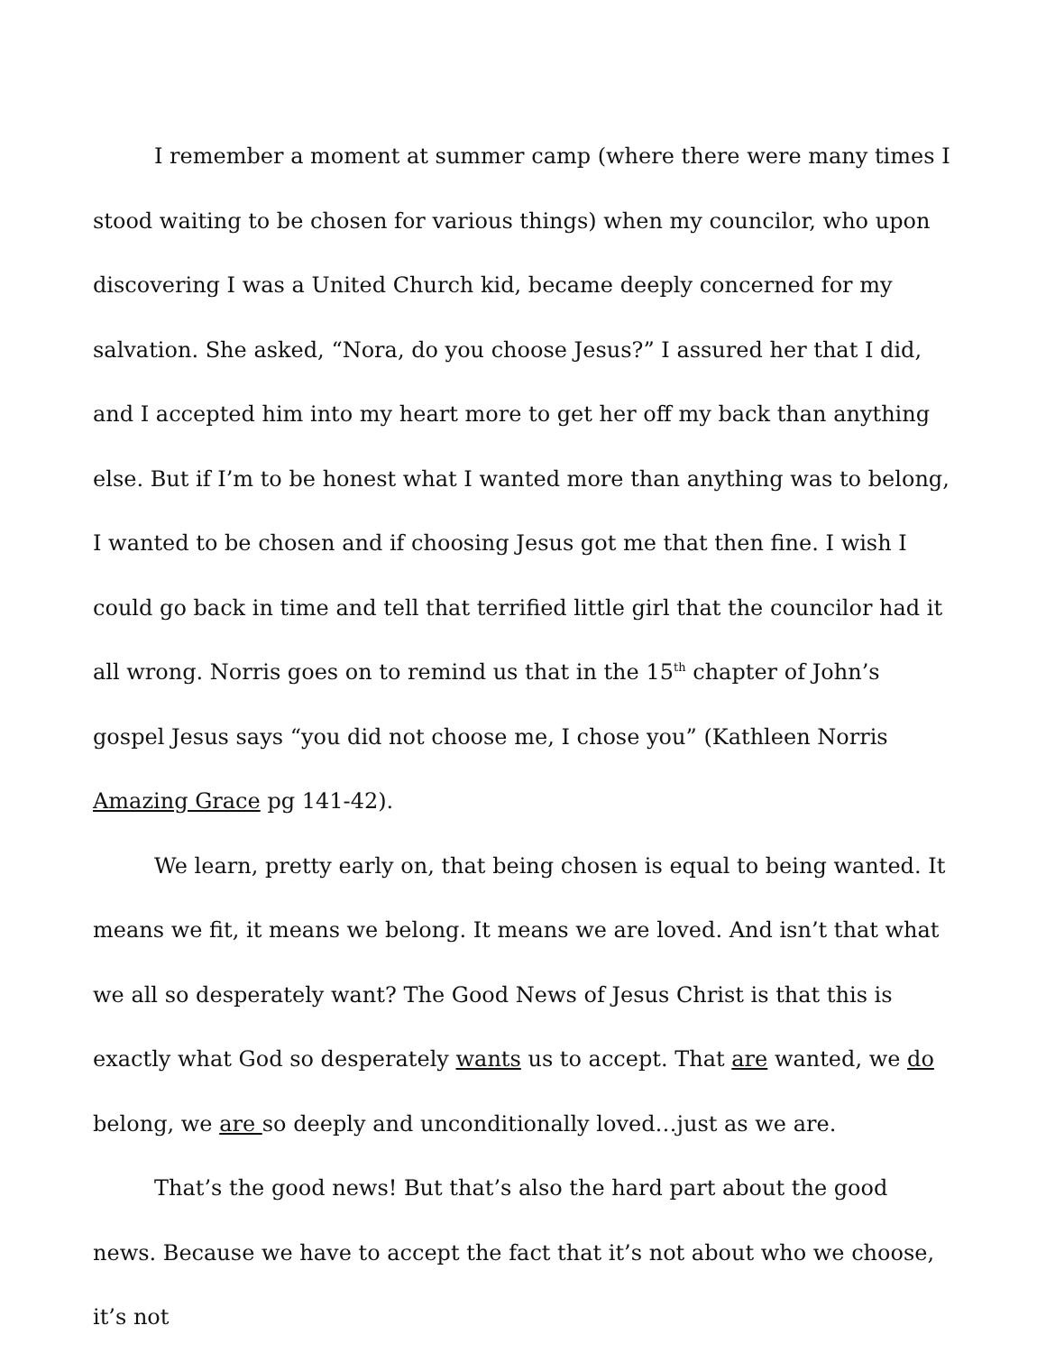I remember a moment at summer camp (where there were many times I stood waiting to be chosen for various things) when my councilor, who upon discovering I was a United Church kid, became deeply concerned for my salvation. She asked, “Nora, do you choose Jesus?” I assured her that I did, and I accepted him into my heart more to get her off my back than anything else. But if I’m to be honest what I wanted more than anything was to belong, I wanted to be chosen and if choosing Jesus got me that then fine. I wish I could go back in time and tell that terrified little girl that the councilor had it all wrong. Norris goes on to remind us that in the 15<sup>th</sup> chapter of John’s gospel Jesus says “you did not choose me, I chose you” (Kathleen Norris Amazing Grace pg 141-42).
We learn, pretty early on, that being chosen is equal to being wanted. It means we fit, it means we belong. It means we are loved. And isn’t that what we all so desperately want? The Good News of Jesus Christ is that this is exactly what God so desperately wants us to accept. That are wanted, we do belong, we are so deeply and unconditionally loved…just as we are.
That’s the good news! But that’s also the hard part about the good news. Because we have to accept the fact that it’s not about who we choose, it’s not